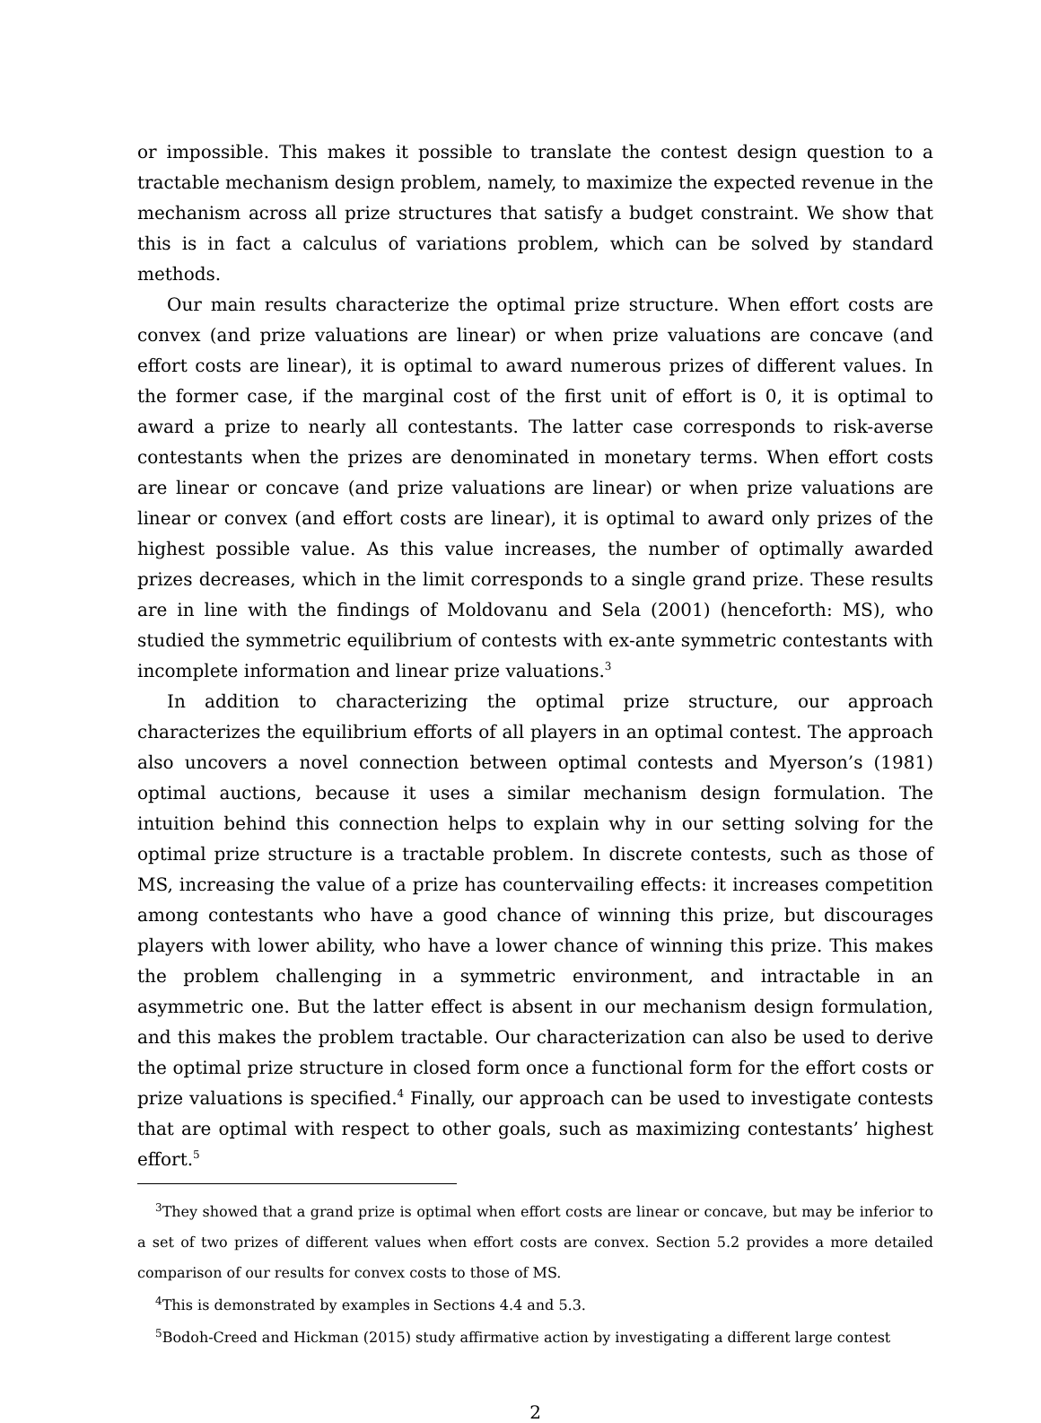or impossible. This makes it possible to translate the contest design question to a tractable mechanism design problem, namely, to maximize the expected revenue in the mechanism across all prize structures that satisfy a budget constraint. We show that this is in fact a calculus of variations problem, which can be solved by standard methods.
Our main results characterize the optimal prize structure. When effort costs are convex (and prize valuations are linear) or when prize valuations are concave (and effort costs are linear), it is optimal to award numerous prizes of different values. In the former case, if the marginal cost of the first unit of effort is 0, it is optimal to award a prize to nearly all contestants. The latter case corresponds to risk-averse contestants when the prizes are denominated in monetary terms. When effort costs are linear or concave (and prize valuations are linear) or when prize valuations are linear or convex (and effort costs are linear), it is optimal to award only prizes of the highest possible value. As this value increases, the number of optimally awarded prizes decreases, which in the limit corresponds to a single grand prize. These results are in line with the findings of Moldovanu and Sela (2001) (henceforth: MS), who studied the symmetric equilibrium of contests with ex-ante symmetric contestants with incomplete information and linear prize valuations.<sup>3</sup>
In addition to characterizing the optimal prize structure, our approach characterizes the equilibrium efforts of all players in an optimal contest. The approach also uncovers a novel connection between optimal contests and Myerson’s (1981) optimal auctions, because it uses a similar mechanism design formulation. The intuition behind this connection helps to explain why in our setting solving for the optimal prize structure is a tractable problem. In discrete contests, such as those of MS, increasing the value of a prize has countervailing effects: it increases competition among contestants who have a good chance of winning this prize, but discourages players with lower ability, who have a lower chance of winning this prize. This makes the problem challenging in a symmetric environment, and intractable in an asymmetric one. But the latter effect is absent in our mechanism design formulation, and this makes the problem tractable. Our characterization can also be used to derive the optimal prize structure in closed form once a functional form for the effort costs or prize valuations is specified.<sup>4</sup> Finally, our approach can be used to investigate contests that are optimal with respect to other goals, such as maximizing contestants’ highest effort.<sup>5</sup>
<sup>3</sup> They showed that a grand prize is optimal when effort costs are linear or concave, but may be inferior to a set of two prizes of different values when effort costs are convex. Section 5.2 provides a more detailed comparison of our results for convex costs to those of MS.
<sup>4</sup> This is demonstrated by examples in Sections 4.4 and 5.3.
<sup>5</sup> Bodoh-Creed and Hickman (2015) study affirmative action by investigating a different large contest
2